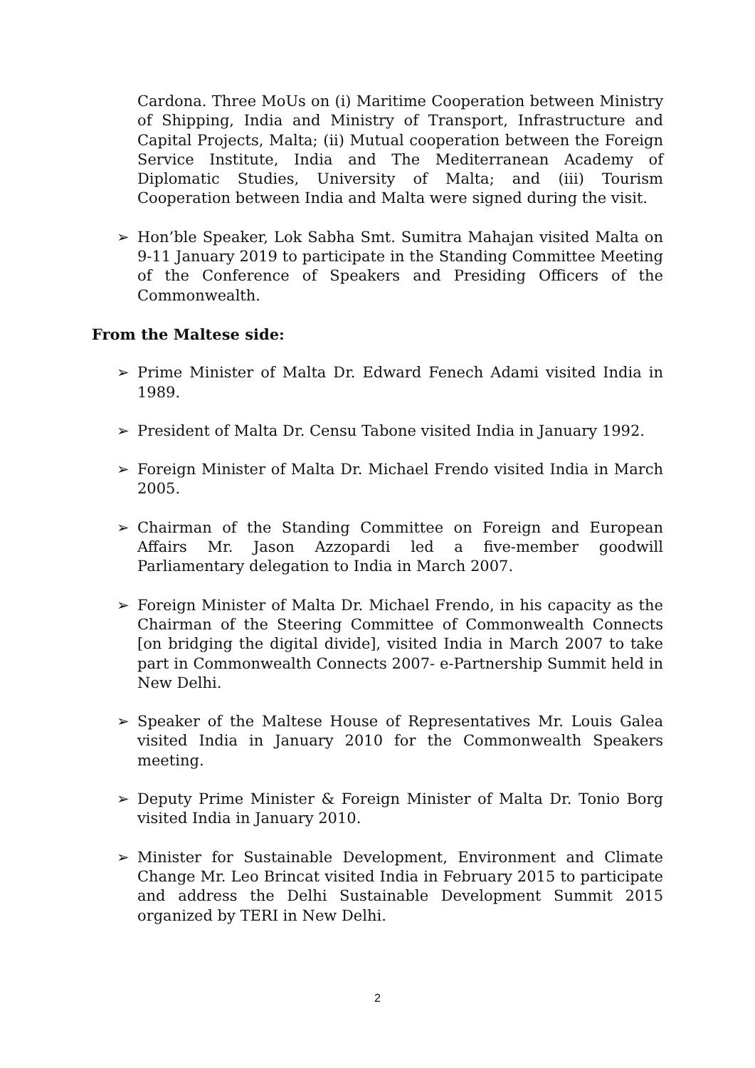Cardona. Three MoUs on (i) Maritime Cooperation between Ministry of Shipping, India and Ministry of Transport, Infrastructure and Capital Projects, Malta; (ii) Mutual cooperation between the Foreign Service Institute, India and The Mediterranean Academy of Diplomatic Studies, University of Malta; and (iii) Tourism Cooperation between India and Malta were signed during the visit.
➢ Hon’ble Speaker, Lok Sabha Smt. Sumitra Mahajan visited Malta on 9-11 January 2019 to participate in the Standing Committee Meeting of the Conference of Speakers and Presiding Officers of the Commonwealth.
From the Maltese side:
➢ Prime Minister of Malta Dr. Edward Fenech Adami visited India in 1989.
➢ President of Malta Dr. Censu Tabone visited India in January 1992.
➢ Foreign Minister of Malta Dr. Michael Frendo visited India in March 2005.
➢ Chairman of the Standing Committee on Foreign and European Affairs Mr. Jason Azzopardi led a five-member goodwill Parliamentary delegation to India in March 2007.
➢ Foreign Minister of Malta Dr. Michael Frendo, in his capacity as the Chairman of the Steering Committee of Commonwealth Connects [on bridging the digital divide], visited India in March 2007 to take part in Commonwealth Connects 2007- e-Partnership Summit held in New Delhi.
➢ Speaker of the Maltese House of Representatives Mr. Louis Galea visited India in January 2010 for the Commonwealth Speakers meeting.
➢ Deputy Prime Minister & Foreign Minister of Malta Dr. Tonio Borg visited India in January 2010.
➢ Minister for Sustainable Development, Environment and Climate Change Mr. Leo Brincat visited India in February 2015 to participate and address the Delhi Sustainable Development Summit 2015 organized by TERI in New Delhi.
2